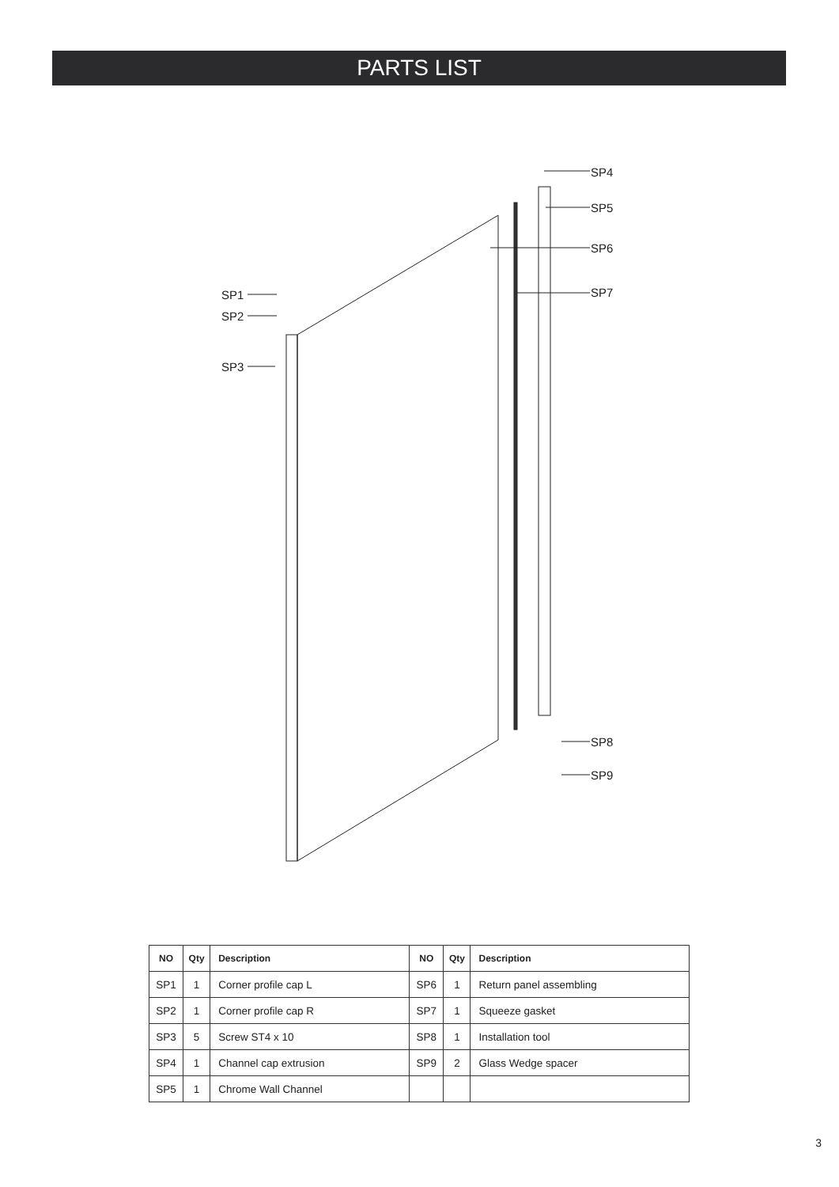PARTS LIST
SP4
SP5
SP6
SP7
SP1
SP2
SP3
SP8
SP9
| NO | Qty | Description | NO | Qty | Description |
| --- | --- | --- | --- | --- | --- |
| SP1 | 1 | Corner profile cap L | SP6 | 1 | Return panel assembling |
| SP2 | 1 | Corner profile cap R | SP7 | 1 | Squeeze gasket |
| SP3 | 5 | Screw ST4 x 10 | SP8 | 1 | Installation tool |
| SP4 | 1 | Channel cap extrusion | SP9 | 2 | Glass Wedge spacer |
| SP5 | 1 | Chrome Wall Channel | | | |
3